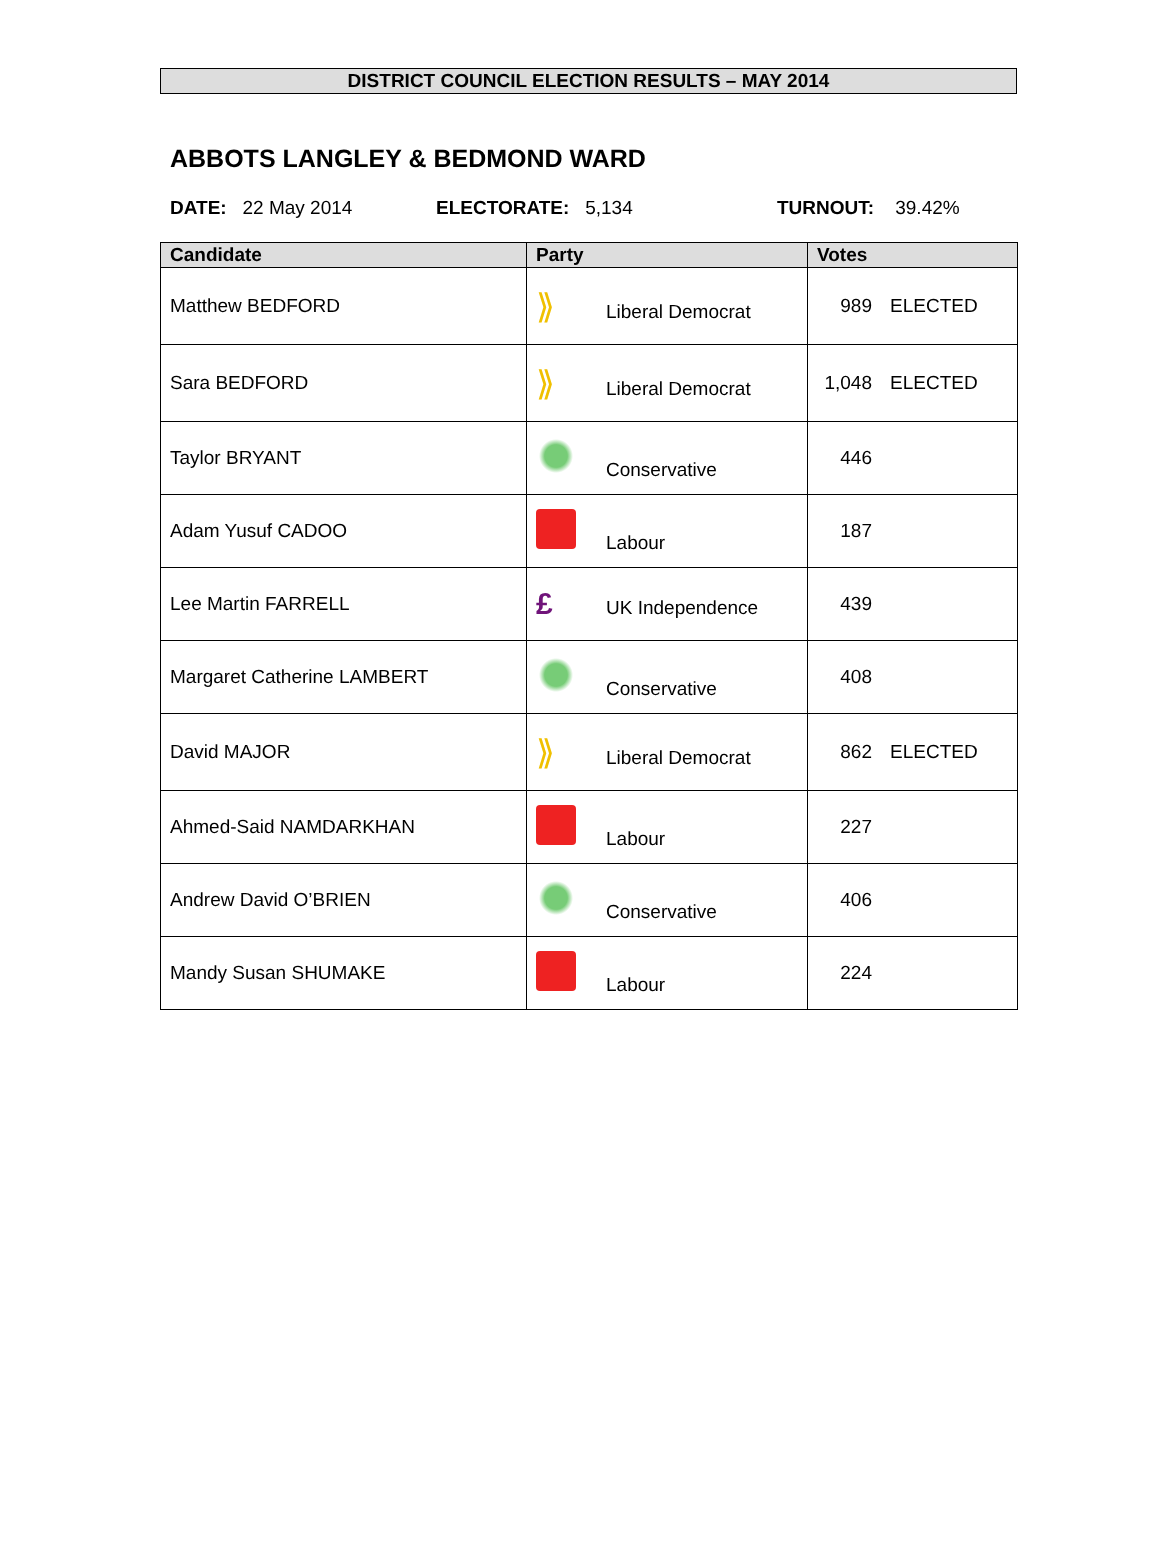DISTRICT COUNCIL ELECTION RESULTS – MAY 2014
ABBOTS LANGLEY & BEDMOND WARD
DATE: 22 May 2014 ELECTORATE: 5,134 TURNOUT: 39.42%
| Candidate | Party | Votes | |
| --- | --- | --- | --- |
| Matthew BEDFORD | ⟫ Liberal Democrat | 989 | ELECTED |
| Sara BEDFORD | ⟫ Liberal Democrat | 1,048 | ELECTED |
| Taylor BRYANT | Conservative | 446 | |
| Adam Yusuf CADOO | Labour | 187 | |
| Lee Martin FARRELL | £ UK Independence | 439 | |
| Margaret Catherine LAMBERT | Conservative | 408 | |
| David MAJOR | ⟫ Liberal Democrat | 862 | ELECTED |
| Ahmed-Said NAMDARKHAN | Labour | 227 | |
| Andrew David O’BRIEN | Conservative | 406 | |
| Mandy Susan SHUMAKE | Labour | 224 | |